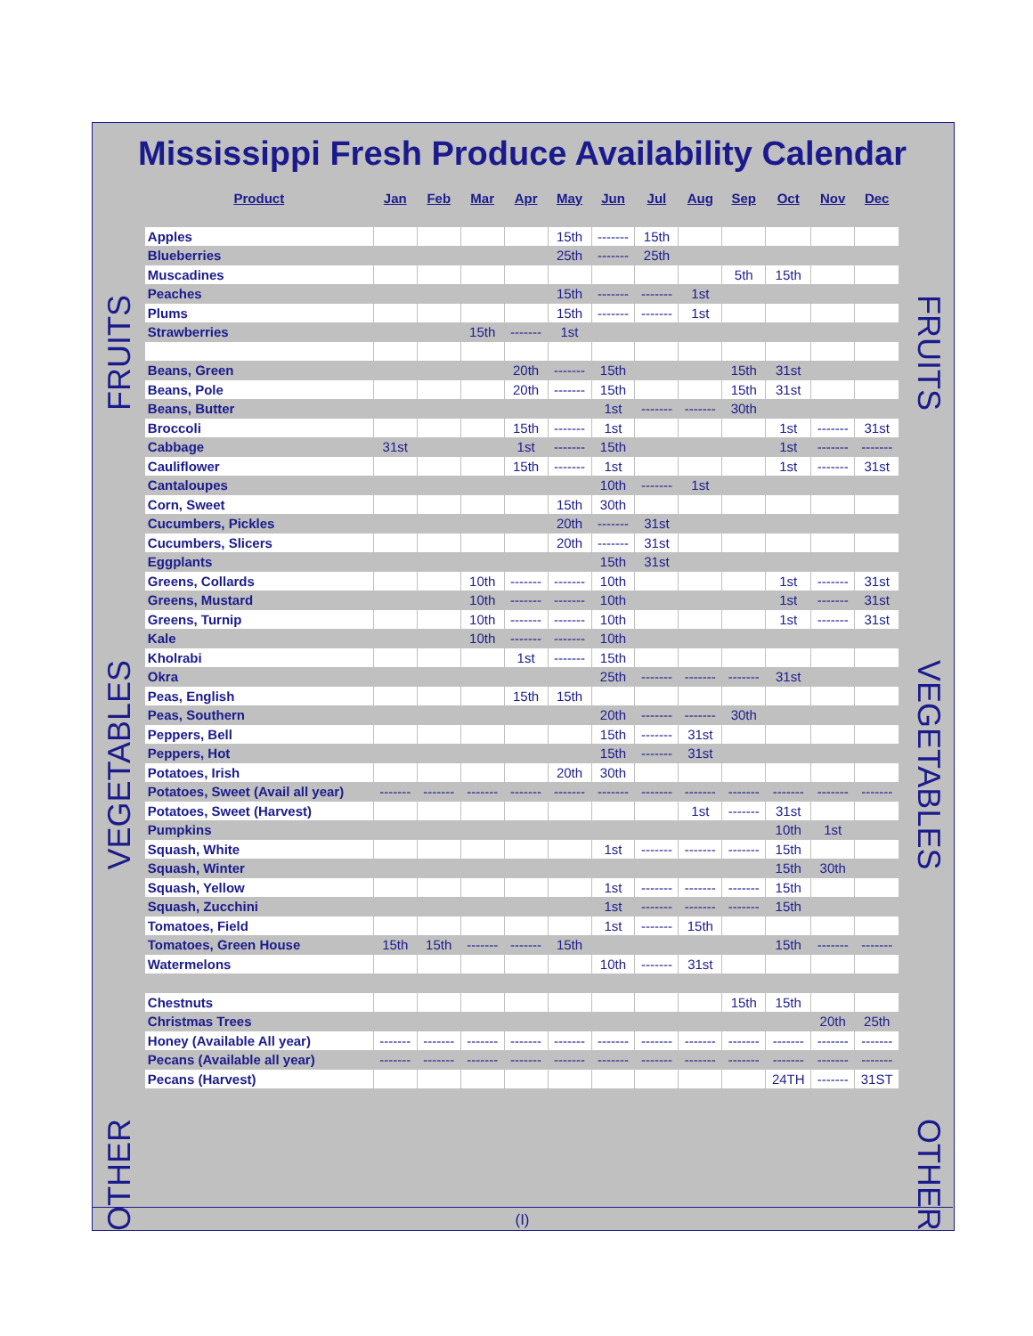Mississippi Fresh Produce Availability Calendar
FRUITS
VEGETABLES
OTHER
| Product | Jan | Feb | Mar | Apr | May | Jun | Jul | Aug | Sep | Oct | Nov | Dec |
| --- | --- | --- | --- | --- | --- | --- | --- | --- | --- | --- | --- | --- |
| Apples | | | | | 15th | ------- | 15th | | | | | |
| Blueberries | | | | | 25th | ------- | 25th | | | | | |
| Muscadines | | | | | | | | | 5th | 15th | | |
| Peaches | | | | | 15th | ------- | ------- | 1st | | | | |
| Plums | | | | | 15th | ------- | ------- | 1st | | | | |
| Strawberries | | | 15th | ------- | 1st | | | | | | | |
| Beans, Green | | | | 20th | ------- | 15th | | | 15th | 31st | | |
| Beans, Pole | | | | 20th | ------- | 15th | | | 15th | 31st | | |
| Beans, Butter | | | | | | 1st | ------- | ------- | 30th | | | |
| Broccoli | | | | 15th | ------- | 1st | | | | 1st | ------- | 31st |
| Cabbage | 31st | | | 1st | ------- | 15th | | | | 1st | ------- | ------- |
| Cauliflower | | | | 15th | ------- | 1st | | | | 1st | ------- | 31st |
| Cantaloupes | | | | | | 10th | ------- | 1st | | | | |
| Corn, Sweet | | | | | 15th | 30th | | | | | | |
| Cucumbers, Pickles | | | | | 20th | ------- | 31st | | | | | |
| Cucumbers, Slicers | | | | | 20th | ------- | 31st | | | | | |
| Eggplants | | | | | | 15th | 31st | | | | | |
| Greens, Collards | | | 10th | ------- | ------- | 10th | | | | 1st | ------- | 31st |
| Greens, Mustard | | | 10th | ------- | ------- | 10th | | | | 1st | ------- | 31st |
| Greens, Turnip | | | 10th | ------- | ------- | 10th | | | | 1st | ------- | 31st |
| Kale | | | 10th | ------- | ------- | 10th | | | | | | |
| Kholrabi | | | | 1st | ------- | 15th | | | | | | |
| Okra | | | | | | 25th | ------- | ------- | ------- | 31st | | |
| Peas, English | | | | 15th | 15th | | | | | | | |
| Peas, Southern | | | | | | 20th | ------- | ------- | 30th | | | |
| Peppers, Bell | | | | | | 15th | ------- | 31st | | | | |
| Peppers, Hot | | | | | | 15th | ------- | 31st | | | | |
| Potatoes, Irish | | | | | 20th | 30th | | | | | | |
| Potatoes, Sweet (Avail all year) | ------- | ------- | ------- | ------- | ------- | ------- | ------- | ------- | ------- | ------- | ------- | ------- |
| Potatoes, Sweet (Harvest) | | | | | | | | 1st | ------- | 31st | | |
| Pumpkins | | | | | | | | | | 10th | 1st | |
| Squash, White | | | | | | 1st | ------- | ------- | ------- | 15th | | |
| Squash, Winter | | | | | | | | | | 15th | 30th | |
| Squash, Yellow | | | | | | 1st | ------- | ------- | ------- | 15th | | |
| Squash, Zucchini | | | | | | 1st | ------- | ------- | ------- | 15th | | |
| Tomatoes, Field | | | | | | 1st | ------- | 15th | | | | |
| Tomatoes, Green House | 15th | 15th | ------- | ------- | 15th | | | | | 15th | ------- | ------- |
| Watermelons | | | | | | 10th | ------- | 31st | | | | |
| Chestnuts | | | | | | | | | 15th | 15th | | |
| Christmas Trees | | | | | | | | | | | 20th | 25th |
| Honey (Available All year) | ------- | ------- | ------- | ------- | ------- | ------- | ------- | ------- | ------- | ------- | ------- | ------- |
| Pecans (Available all year) | ------- | ------- | ------- | ------- | ------- | ------- | ------- | ------- | ------- | ------- | ------- | ------- |
| Pecans (Harvest) | | | | | | | | | | 24TH | ------- | 31ST |
FRUITS
VEGETABLES
OTHER
(I)